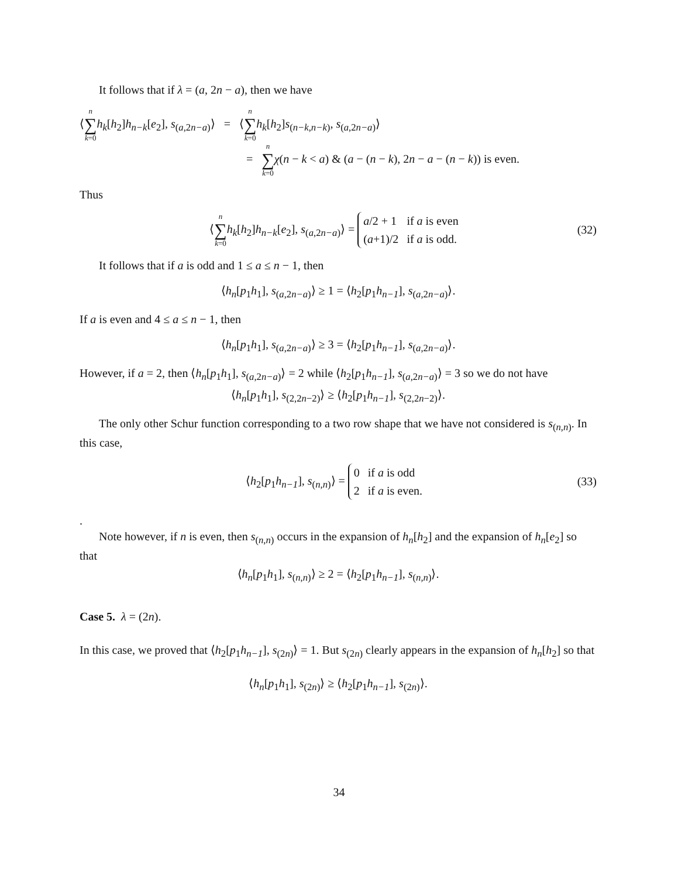It follows that if λ = (a, 2n − a), then we have
⟨n ∑ k=0 h<sub>k</sub>[h<sub>2</sub>]h<sub>n−k</sub>[e<sub>2</sub>], s<sub>(a,2n−a)</sub>⟩ = ⟨n ∑ k=0 h<sub>k</sub>[h<sub>2</sub>]s<sub>(n−k,n−k)</sub>, s<sub>(a,2n−a)</sub>⟩
= n ∑ k=0 χ(n − k < a) & (a − (n − k), 2n − a − (n − k)) is even.
Thus
⟨n ∑ k=0 h<sub>k</sub>[h<sub>2</sub>]h<sub>n−k</sub>[e<sub>2</sub>], s<sub>(a,2n−a)</sub>⟩ =
| a /2 + 1 | if a is even |
| ( a +1)/2 | if a is odd. |
(32)
It follows that if a is odd and 1 ≤ a ≤ n − 1, then
⟨h<sub>n</sub>[p<sub>1</sub>h<sub>1</sub>], s<sub>(a,2n−a)</sub>⟩ ≥ 1 = ⟨h<sub>2</sub>[p<sub>1</sub>h<sub>n−1</sub>], s<sub>(a,2n−a)</sub>⟩.
If a is even and 4 ≤ a ≤ n − 1, then
⟨h<sub>n</sub>[p<sub>1</sub>h<sub>1</sub>], s<sub>(a,2n−a)</sub>⟩ ≥ 3 = ⟨h<sub>2</sub>[p<sub>1</sub>h<sub>n−1</sub>], s<sub>(a,2n−a)</sub>⟩.
However, if a = 2, then ⟨h<sub>n</sub>[p<sub>1</sub>h<sub>1</sub>], s<sub>(a,2n−a)</sub>⟩ = 2 while ⟨h<sub>2</sub>[p<sub>1</sub>h<sub>n−1</sub>], s<sub>(a,2n−a)</sub>⟩ = 3 so we do not have
⟨h<sub>n</sub>[p<sub>1</sub>h<sub>1</sub>], s<sub>(2,2n−2)</sub>⟩ ≥ ⟨h<sub>2</sub>[p<sub>1</sub>h<sub>n−1</sub>], s<sub>(2,2n−2)</sub>⟩.
The only other Schur function corresponding to a two row shape that we have not considered is s<sub>(n,n)</sub>. In this case,
⟨h<sub>2</sub>[p<sub>1</sub>h<sub>n−1</sub>], s<sub>(n,n)</sub>⟩ =
| 0 | if a is odd |
| 2 | if a is even. |
(33)
.
Note however, if n is even, then s<sub>(n,n)</sub> occurs in the expansion of h<sub>n</sub>[h<sub>2</sub>] and the expansion of h<sub>n</sub>[e<sub>2</sub>] so that
⟨h<sub>n</sub>[p<sub>1</sub>h<sub>1</sub>], s<sub>(n,n)</sub>⟩ ≥ 2 = ⟨h<sub>2</sub>[p<sub>1</sub>h<sub>n−1</sub>], s<sub>(n,n)</sub>⟩.
Case 5. λ = (2n).
In this case, we proved that ⟨h<sub>2</sub>[p<sub>1</sub>h<sub>n−1</sub>], s<sub>(2n)</sub>⟩ = 1. But s<sub>(2n)</sub> clearly appears in the expansion of h<sub>n</sub>[h<sub>2</sub>] so that
⟨h<sub>n</sub>[p<sub>1</sub>h<sub>1</sub>], s<sub>(2n)</sub>⟩ ≥ ⟨h<sub>2</sub>[p<sub>1</sub>h<sub>n−1</sub>], s<sub>(2n)</sub>⟩.
34